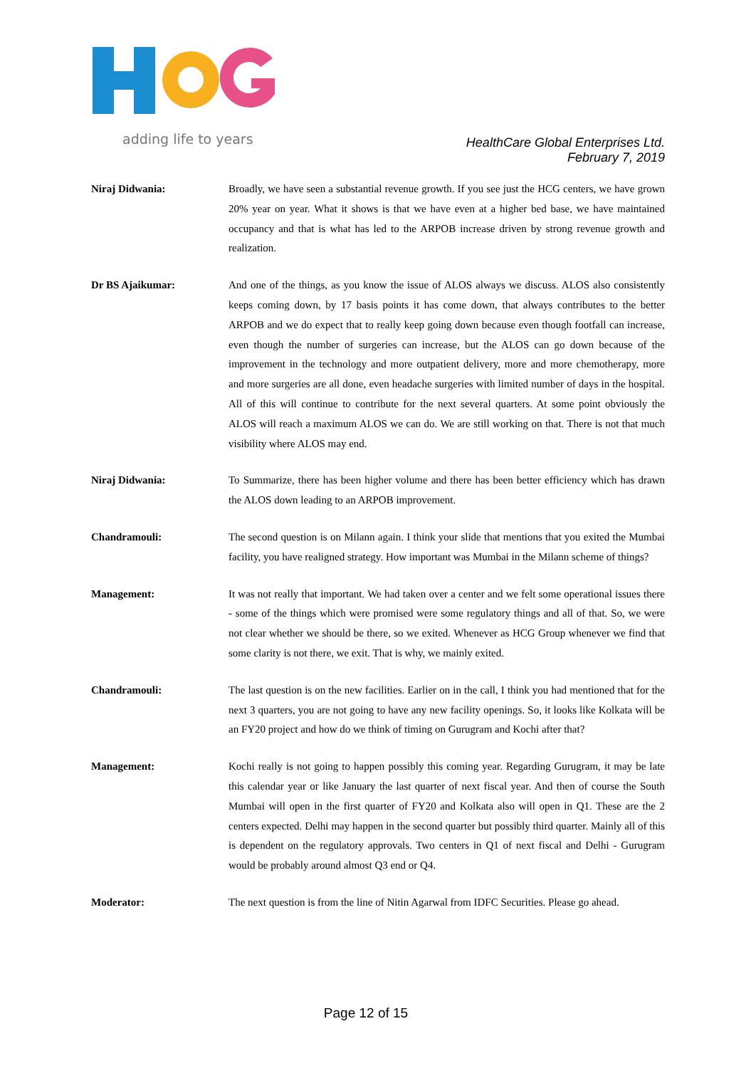adding life to years
HealthCare Global Enterprises Ltd.
February 7, 2019
Niraj Didwania: Broadly, we have seen a substantial revenue growth. If you see just the HCG centers, we have grown 20% year on year. What it shows is that we have even at a higher bed base, we have maintained occupancy and that is what has led to the ARPOB increase driven by strong revenue growth and realization.
Dr BS Ajaikumar: And one of the things, as you know the issue of ALOS always we discuss. ALOS also consistently keeps coming down, by 17 basis points it has come down, that always contributes to the better ARPOB and we do expect that to really keep going down because even though footfall can increase, even though the number of surgeries can increase, but the ALOS can go down because of the improvement in the technology and more outpatient delivery, more and more chemotherapy, more and more surgeries are all done, even headache surgeries with limited number of days in the hospital. All of this will continue to contribute for the next several quarters. At some point obviously the ALOS will reach a maximum ALOS we can do. We are still working on that. There is not that much visibility where ALOS may end.
Niraj Didwania: To Summarize, there has been higher volume and there has been better efficiency which has drawn the ALOS down leading to an ARPOB improvement.
Chandramouli: The second question is on Milann again. I think your slide that mentions that you exited the Mumbai facility, you have realigned strategy. How important was Mumbai in the Milann scheme of things?
Management: It was not really that important. We had taken over a center and we felt some operational issues there - some of the things which were promised were some regulatory things and all of that. So, we were not clear whether we should be there, so we exited. Whenever as HCG Group whenever we find that some clarity is not there, we exit. That is why, we mainly exited.
Chandramouli: The last question is on the new facilities. Earlier on in the call, I think you had mentioned that for the next 3 quarters, you are not going to have any new facility openings. So, it looks like Kolkata will be an FY20 project and how do we think of timing on Gurugram and Kochi after that?
Management: Kochi really is not going to happen possibly this coming year. Regarding Gurugram, it may be late this calendar year or like January the last quarter of next fiscal year. And then of course the South Mumbai will open in the first quarter of FY20 and Kolkata also will open in Q1. These are the 2 centers expected. Delhi may happen in the second quarter but possibly third quarter. Mainly all of this is dependent on the regulatory approvals. Two centers in Q1 of next fiscal and Delhi - Gurugram would be probably around almost Q3 end or Q4.
Moderator: The next question is from the line of Nitin Agarwal from IDFC Securities. Please go ahead.
Page 12 of 15